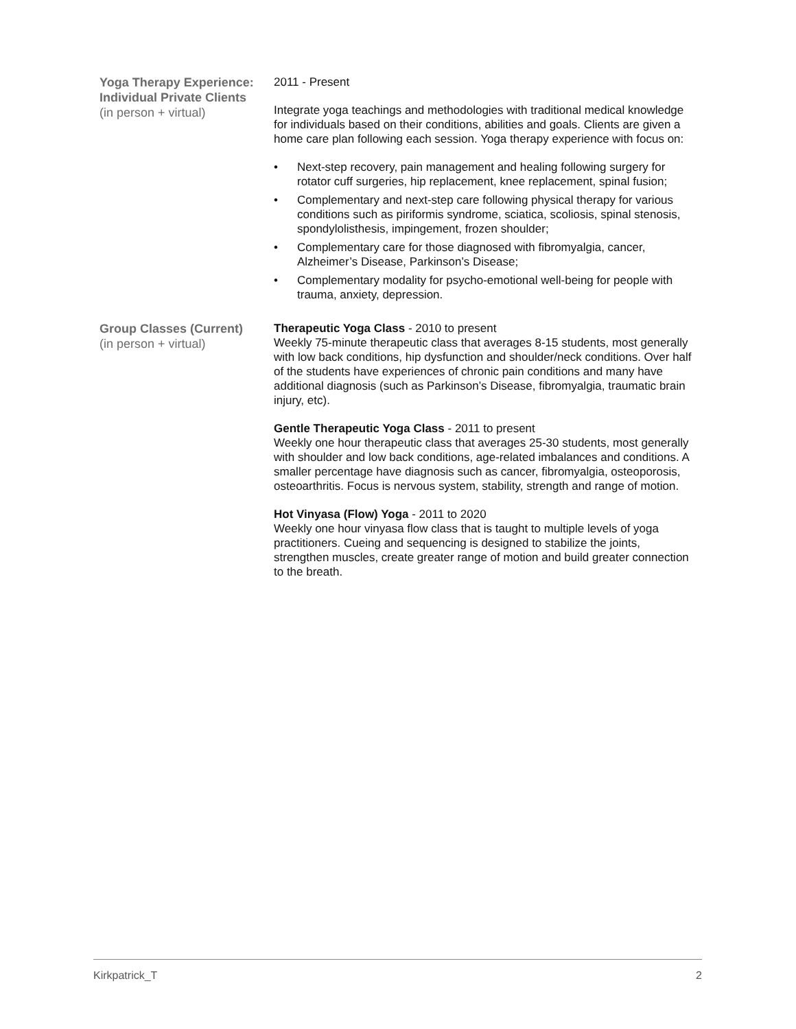Yoga Therapy Experience:
Individual Private Clients
(in person + virtual)
2011 - Present
Integrate yoga teachings and methodologies with traditional medical knowledge for individuals based on their conditions, abilities and goals. Clients are given a home care plan following each session. Yoga therapy experience with focus on:
• Next-step recovery, pain management and healing following surgery for rotator cuff surgeries, hip replacement, knee replacement, spinal fusion;
• Complementary and next-step care following physical therapy for various conditions such as piriformis syndrome, sciatica, scoliosis, spinal stenosis, spondylolisthesis, impingement, frozen shoulder;
• Complementary care for those diagnosed with fibromyalgia, cancer, Alzheimer’s Disease, Parkinson’s Disease;
• Complementary modality for psycho-emotional well-being for people with trauma, anxiety, depression.
Group Classes (Current)
(in person + virtual)
Therapeutic Yoga Class - 2010 to present
Weekly 75-minute therapeutic class that averages 8-15 students, most generally with low back conditions, hip dysfunction and shoulder/neck conditions. Over half of the students have experiences of chronic pain conditions and many have additional diagnosis (such as Parkinson’s Disease, fibromyalgia, traumatic brain injury, etc).
Gentle Therapeutic Yoga Class - 2011 to present
Weekly one hour therapeutic class that averages 25-30 students, most generally with shoulder and low back conditions, age-related imbalances and conditions. A smaller percentage have diagnosis such as cancer, fibromyalgia, osteoporosis, osteoarthritis. Focus is nervous system, stability, strength and range of motion.
Hot Vinyasa (Flow) Yoga - 2011 to 2020
Weekly one hour vinyasa flow class that is taught to multiple levels of yoga practitioners. Cueing and sequencing is designed to stabilize the joints, strengthen muscles, create greater range of motion and build greater connection to the breath.
Kirkpatrick_T 2